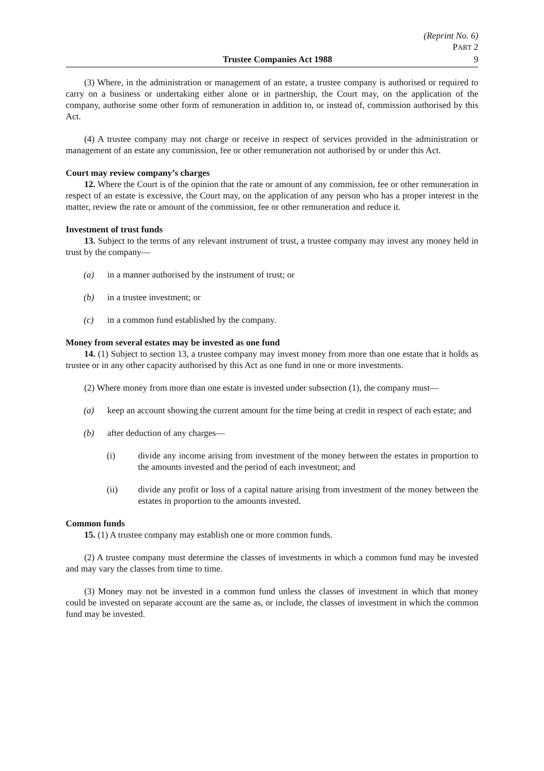(Reprint No. 6)
PART 2
Trustee Companies Act 1988 9
(3) Where, in the administration or management of an estate, a trustee company is authorised or required to carry on a business or undertaking either alone or in partnership, the Court may, on the application of the company, authorise some other form of remuneration in addition to, or instead of, commission authorised by this Act.
(4) A trustee company may not charge or receive in respect of services provided in the administration or management of an estate any commission, fee or other remuneration not authorised by or under this Act.
Court may review company’s charges
12. Where the Court is of the opinion that the rate or amount of any commission, fee or other remuneration in respect of an estate is excessive, the Court may, on the application of any person who has a proper interest in the matter, review the rate or amount of the commission, fee or other remuneration and reduce it.
Investment of trust funds
13. Subject to the terms of any relevant instrument of trust, a trustee company may invest any money held in trust by the company—
(a) in a manner authorised by the instrument of trust; or
(b) in a trustee investment; or
(c) in a common fund established by the company.
Money from several estates may be invested as one fund
14. (1) Subject to section 13, a trustee company may invest money from more than one estate that it holds as trustee or in any other capacity authorised by this Act as one fund in one or more investments.
(2) Where money from more than one estate is invested under subsection (1), the company must—
(a) keep an account showing the current amount for the time being at credit in respect of each estate; and
(b) after deduction of any charges—
(i) divide any income arising from investment of the money between the estates in proportion to the amounts invested and the period of each investment; and
(ii) divide any profit or loss of a capital nature arising from investment of the money between the estates in proportion to the amounts invested.
Common funds
15. (1) A trustee company may establish one or more common funds.
(2) A trustee company must determine the classes of investments in which a common fund may be invested and may vary the classes from time to time.
(3) Money may not be invested in a common fund unless the classes of investment in which that money could be invested on separate account are the same as, or include, the classes of investment in which the common fund may be invested.